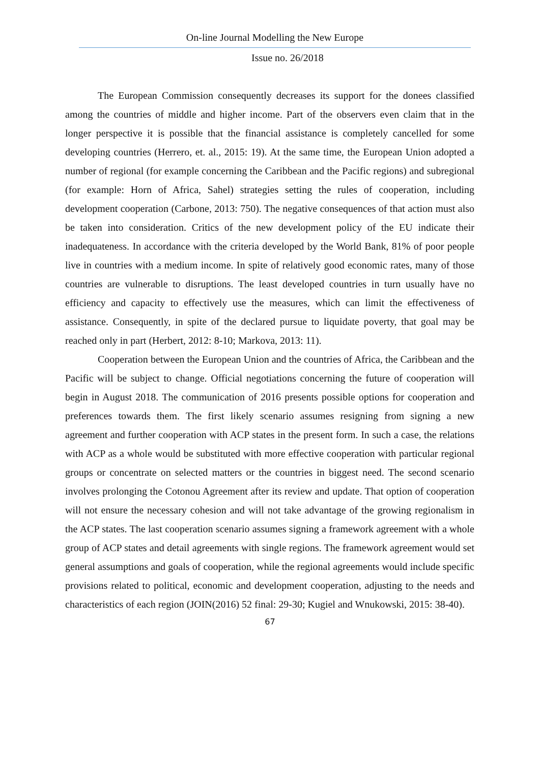On-line Journal Modelling the New Europe
Issue no. 26/2018
The European Commission consequently decreases its support for the donees classified among the countries of middle and higher income. Part of the observers even claim that in the longer perspective it is possible that the financial assistance is completely cancelled for some developing countries (Herrero, et. al., 2015: 19). At the same time, the European Union adopted a number of regional (for example concerning the Caribbean and the Pacific regions) and subregional (for example: Horn of Africa, Sahel) strategies setting the rules of cooperation, including development cooperation (Carbone, 2013: 750). The negative consequences of that action must also be taken into consideration. Critics of the new development policy of the EU indicate their inadequateness. In accordance with the criteria developed by the World Bank, 81% of poor people live in countries with a medium income. In spite of relatively good economic rates, many of those countries are vulnerable to disruptions. The least developed countries in turn usually have no efficiency and capacity to effectively use the measures, which can limit the effectiveness of assistance. Consequently, in spite of the declared pursue to liquidate poverty, that goal may be reached only in part (Herbert, 2012: 8-10; Markova, 2013: 11).
Cooperation between the European Union and the countries of Africa, the Caribbean and the Pacific will be subject to change. Official negotiations concerning the future of cooperation will begin in August 2018. The communication of 2016 presents possible options for cooperation and preferences towards them. The first likely scenario assumes resigning from signing a new agreement and further cooperation with ACP states in the present form. In such a case, the relations with ACP as a whole would be substituted with more effective cooperation with particular regional groups or concentrate on selected matters or the countries in biggest need. The second scenario involves prolonging the Cotonou Agreement after its review and update. That option of cooperation will not ensure the necessary cohesion and will not take advantage of the growing regionalism in the ACP states. The last cooperation scenario assumes signing a framework agreement with a whole group of ACP states and detail agreements with single regions. The framework agreement would set general assumptions and goals of cooperation, while the regional agreements would include specific provisions related to political, economic and development cooperation, adjusting to the needs and characteristics of each region (JOIN(2016) 52 final: 29-30; Kugiel and Wnukowski, 2015: 38-40).
67